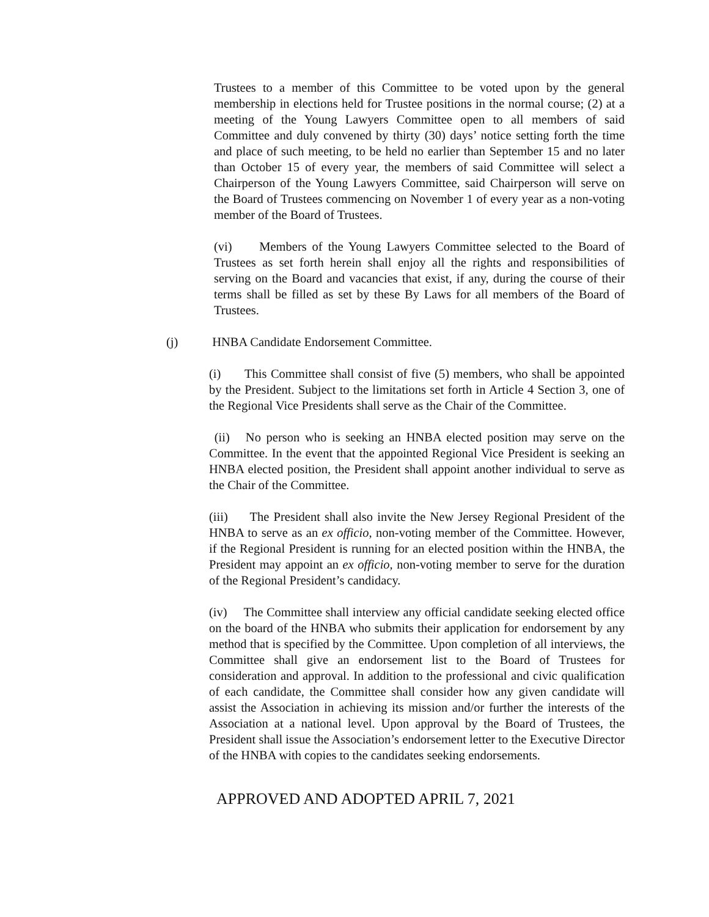Trustees to a member of this Committee to be voted upon by the general membership in elections held for Trustee positions in the normal course; (2) at a meeting of the Young Lawyers Committee open to all members of said Committee and duly convened by thirty (30) days’ notice setting forth the time and place of such meeting, to be held no earlier than September 15 and no later than October 15 of every year, the members of said Committee will select a Chairperson of the Young Lawyers Committee, said Chairperson will serve on the Board of Trustees commencing on November 1 of every year as a non-voting member of the Board of Trustees.
(vi) Members of the Young Lawyers Committee selected to the Board of Trustees as set forth herein shall enjoy all the rights and responsibilities of serving on the Board and vacancies that exist, if any, during the course of their terms shall be filled as set by these By Laws for all members of the Board of Trustees.
(j) HNBA Candidate Endorsement Committee.
(i) This Committee shall consist of five (5) members, who shall be appointed by the President. Subject to the limitations set forth in Article 4 Section 3, one of the Regional Vice Presidents shall serve as the Chair of the Committee.
(ii) No person who is seeking an HNBA elected position may serve on the Committee. In the event that the appointed Regional Vice President is seeking an HNBA elected position, the President shall appoint another individual to serve as the Chair of the Committee.
(iii) The President shall also invite the New Jersey Regional President of the HNBA to serve as an ex officio, non-voting member of the Committee. However, if the Regional President is running for an elected position within the HNBA, the President may appoint an ex officio, non-voting member to serve for the duration of the Regional President’s candidacy.
(iv) The Committee shall interview any official candidate seeking elected office on the board of the HNBA who submits their application for endorsement by any method that is specified by the Committee. Upon completion of all interviews, the Committee shall give an endorsement list to the Board of Trustees for consideration and approval. In addition to the professional and civic qualification of each candidate, the Committee shall consider how any given candidate will assist the Association in achieving its mission and/or further the interests of the Association at a national level. Upon approval by the Board of Trustees, the President shall issue the Association’s endorsement letter to the Executive Director of the HNBA with copies to the candidates seeking endorsements.
APPROVED AND ADOPTED APRIL 7, 2021